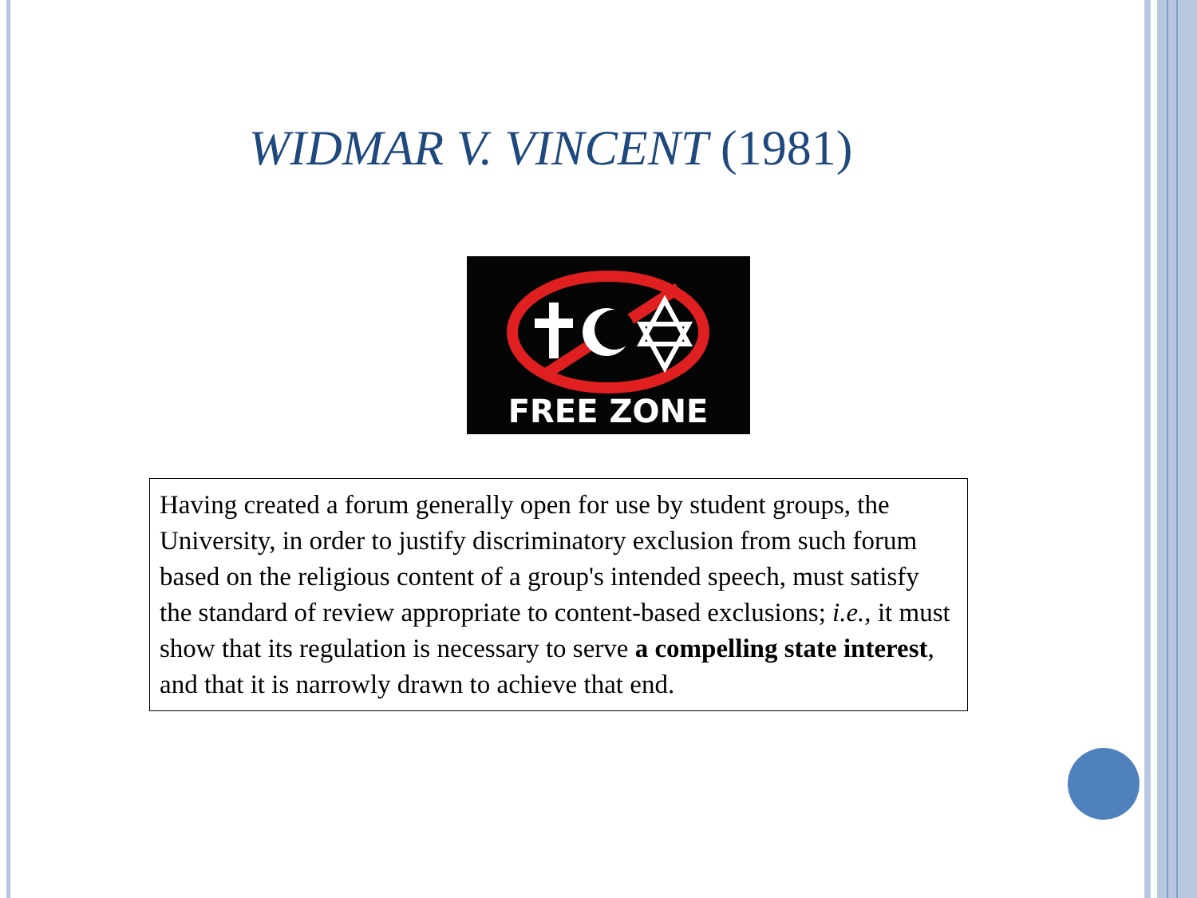WIDMAR V. VINCENT (1981)
FREE ZONE
Having created a forum generally open for use by student groups, the University, in order to justify discriminatory exclusion from such forum based on the religious content of a group's intended speech, must satisfy the standard of review appropriate to content-based exclusions; i.e., it must show that its regulation is necessary to serve a compelling state interest, and that it is narrowly drawn to achieve that end.